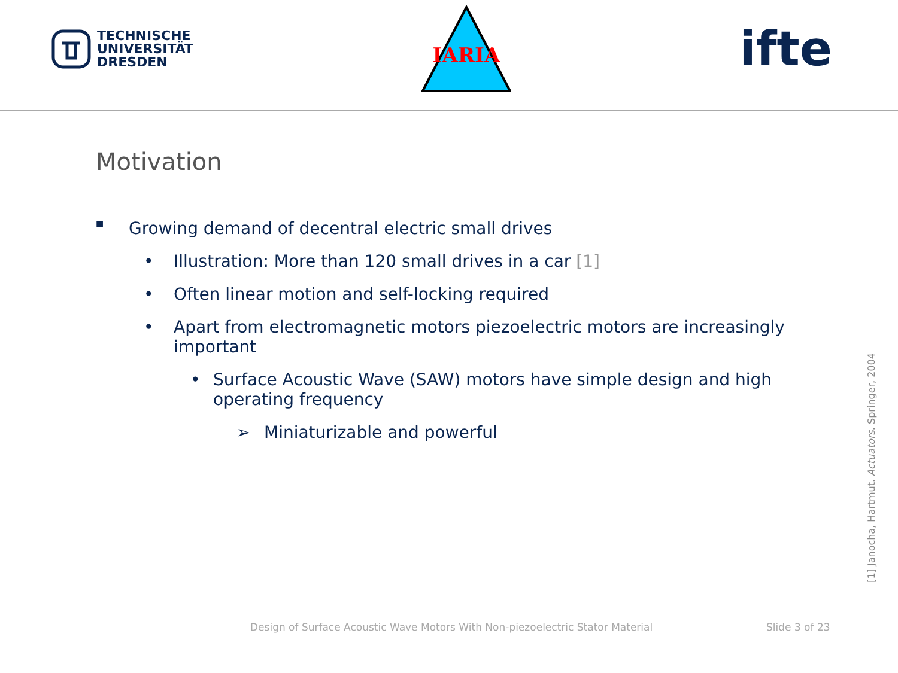TECHNISCHE
UNIVERSITÄT
DRESDEN
IARIA
ifte
Motivation
■ Growing demand of decentral electric small drives
• Illustration: More than 120 small drives in a car [1]
• Often linear motion and self-locking required
• Apart from electromagnetic motors piezoelectric motors are increasingly important
• Surface Acoustic Wave (SAW) motors have simple design and high operating frequency
➢ Miniaturizable and powerful
[1] Janocha, Hartmut. Actuators. Springer, 2004
Design of Surface Acoustic Wave Motors With Non-piezoelectric Stator Material
Slide 3 of 23